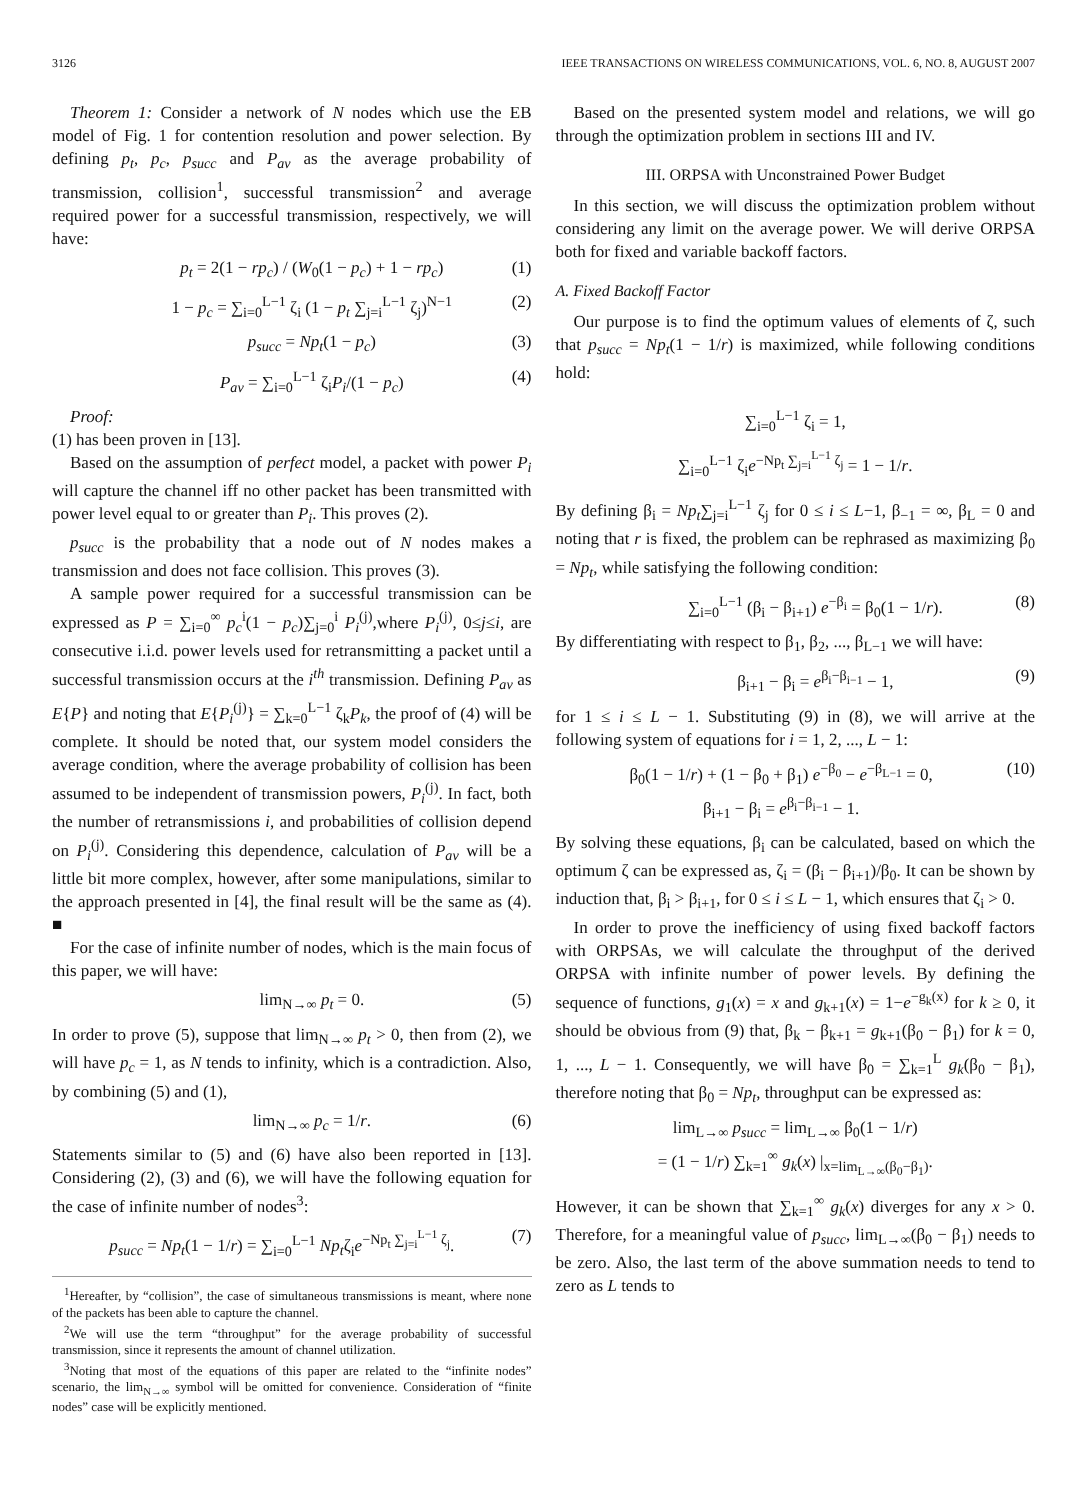3126 IEEE TRANSACTIONS ON WIRELESS COMMUNICATIONS, VOL. 6, NO. 8, AUGUST 2007
Theorem 1: Consider a network of N nodes which use the EB model of Fig. 1 for contention resolution and power selection. By defining p<sub>t</sub>, p<sub>c</sub>, p<sub>succ</sub> and P<sub>av</sub> as the average probability of transmission, collision<sup>1</sup>, successful transmission<sup>2</sup> and average required power for a successful transmission, respectively, we will have:
p<sub>t</sub> = 2(1 − rp<sub>c</sub>) / (W<sub>0</sub>(1 − p<sub>c</sub>) + 1 − rp<sub>c</sub>) (1)
1 − p<sub>c</sub> = ∑<sub>i=0</sub><sup>L−1</sup> ζ<sub>i</sub> (1 − p<sub>t</sub> ∑<sub>j=i</sub><sup>L−1</sup> ζ<sub>j</sub>)<sup>N−1</sup> (2)
p<sub>succ</sub> = Np<sub>t</sub>(1 − p<sub>c</sub>) (3)
P<sub>av</sub> = ∑<sub>i=0</sub><sup>L−1</sup> ζ<sub>i</sub>P<sub>i</sub>/(1 − p<sub>c</sub>) (4)
Proof:
(1) has been proven in [13].
Based on the assumption of perfect model, a packet with power P<sub>i</sub> will capture the channel iff no other packet has been transmitted with power level equal to or greater than P<sub>i</sub>. This proves (2).
p<sub>succ</sub> is the probability that a node out of N nodes makes a transmission and does not face collision. This proves (3).
A sample power required for a successful transmission can be expressed as P = ∑<sub>i=0</sub><sup>∞</sup> p<sub>c</sub><sup>i</sup>(1 − p<sub>c</sub>)∑<sub>j=0</sub><sup>i</sup> P<sub>i</sub><sup>(j)</sup>,where P<sub>i</sub><sup>(j)</sup>, 0≤j≤i, are consecutive i.i.d. power levels used for retransmitting a packet until a successful transmission occurs at the i<sup>th</sup> transmission. Defining P<sub>av</sub> as E{P} and noting that E{P<sub>i</sub><sup>(j)</sup>} = ∑<sub>k=0</sub><sup>L−1</sup> ζ<sub>k</sub>P<sub>k</sub>, the proof of (4) will be complete. It should be noted that, our system model considers the average condition, where the average probability of collision has been assumed to be independent of transmission powers, P<sub>i</sub><sup>(j)</sup>. In fact, both the number of retransmissions i, and probabilities of collision depend on P<sub>i</sub><sup>(j)</sup>. Considering this dependence, calculation of P<sub>av</sub> will be a little bit more complex, however, after some manipulations, similar to the approach presented in [4], the final result will be the same as (4). ■
For the case of infinite number of nodes, which is the main focus of this paper, we will have:
lim<sub>N→∞</sub> p<sub>t</sub> = 0. (5)
In order to prove (5), suppose that lim<sub>N→∞</sub> p<sub>t</sub> > 0, then from (2), we will have p<sub>c</sub> = 1, as N tends to infinity, which is a contradiction. Also, by combining (5) and (1),
lim<sub>N→∞</sub> p<sub>c</sub> = 1/r. (6)
Statements similar to (5) and (6) have also been reported in [13]. Considering (2), (3) and (6), we will have the following equation for the case of infinite number of nodes<sup>3</sup>:
p<sub>succ</sub> = Np<sub>t</sub>(1 − 1/r) = ∑<sub>i=0</sub><sup>L−1</sup> Np<sub>t</sub>ζ<sub>i</sub>e<sup>−Np<sub>t</sub> ∑<sub>j=i</sub><sup>L−1</sup> ζ<sub>j</sub></sup>. (7)
<sup>1</sup> Hereafter, by “collision”, the case of simultaneous transmissions is meant, where none of the packets has been able to capture the channel.
<sup>2</sup> We will use the term “throughput” for the average probability of successful transmission, since it represents the amount of channel utilization.
<sup>3</sup> Noting that most of the equations of this paper are related to the “infinite nodes” scenario, the lim<sub>N→∞</sub> symbol will be omitted for convenience. Consideration of “finite nodes” case will be explicitly mentioned.
Based on the presented system model and relations, we will go through the optimization problem in sections III and IV.
III. ORPSA with Unconstrained Power Budget
In this section, we will discuss the optimization problem without considering any limit on the average power. We will derive ORPSA both for fixed and variable backoff factors.
A. Fixed Backoff Factor
Our purpose is to find the optimum values of elements of ζ, such that p<sub>succ</sub> = Np<sub>t</sub>(1 − 1/r) is maximized, while following conditions hold:
∑<sub>i=0</sub><sup>L−1</sup> ζ<sub>i</sub> = 1,
∑<sub>i=0</sub><sup>L−1</sup> ζ<sub>i</sub>e<sup>−Np<sub>t</sub> ∑<sub>j=i</sub><sup>L−1</sup> ζ<sub>j</sub></sup> = 1 − 1/r.
By defining β<sub>i</sub> = Np<sub>t</sub>∑<sub>j=i</sub><sup>L−1</sup> ζ<sub>j</sub> for 0 ≤ i ≤ L−1, β<sub>−1</sub> = ∞, β<sub>L</sub> = 0 and noting that r is fixed, the problem can be rephrased as maximizing β<sub>0</sub> = Np<sub>t</sub>, while satisfying the following condition:
∑<sub>i=0</sub><sup>L−1</sup> (β<sub>i</sub> − β<sub>i+1</sub>) e<sup>−β<sub>i</sub></sup> = β<sub>0</sub>(1 − 1/r). (8)
By differentiating with respect to β<sub>1</sub>, β<sub>2</sub>, ..., β<sub>L−1</sub> we will have:
β<sub>i+1</sub> − β<sub>i</sub> = e<sup>β<sub>i</sub>−β<sub>i−1</sub></sup> − 1, (9)
for 1 ≤ i ≤ L − 1. Substituting (9) in (8), we will arrive at the following system of equations for i = 1, 2, ..., L − 1:
β<sub>0</sub>(1 − 1/r) + (1 − β<sub>0</sub> + β<sub>1</sub>) e<sup>−β<sub>0</sub></sup> − e<sup>−β<sub>L−1</sub></sup> = 0,
β<sub>i+1</sub> − β<sub>i</sub> = e<sup>β<sub>i</sub>−β<sub>i−1</sub></sup> − 1. (10)
By solving these equations, β<sub>i</sub> can be calculated, based on which the optimum ζ can be expressed as, ζ<sub>i</sub> = (β<sub>i</sub> − β<sub>i+1</sub>)/β<sub>0</sub>. It can be shown by induction that, β<sub>i</sub> > β<sub>i+1</sub>, for 0 ≤ i ≤ L − 1, which ensures that ζ<sub>i</sub> > 0.
In order to prove the inefficiency of using fixed backoff factors with ORPSAs, we will calculate the throughput of the derived ORPSA with infinite number of power levels. By defining the sequence of functions, g<sub>1</sub>(x) = x and g<sub>k+1</sub>(x) = 1−e<sup>−g<sub>k</sub>(x)</sup> for k ≥ 0, it should be obvious from (9) that, β<sub>k</sub> − β<sub>k+1</sub> = g<sub>k+1</sub>(β<sub>0</sub> − β<sub>1</sub>) for k = 0, 1, ..., L − 1. Consequently, we will have β<sub>0</sub> = ∑<sub>k=1</sub><sup>L</sup> g<sub>k</sub>(β<sub>0</sub> − β<sub>1</sub>), therefore noting that β<sub>0</sub> = Np<sub>t</sub>, throughput can be expressed as:
lim<sub>L→∞</sub> p<sub>succ</sub> = lim<sub>L→∞</sub> β<sub>0</sub>(1 − 1/r)
= (1 − 1/r) ∑<sub>k=1</sub><sup>∞</sup> g<sub>k</sub>(x) |<sub>x=lim<sub>L→∞</sub>(β<sub>0</sub>−β<sub>1</sub>)</sub>.
However, it can be shown that ∑<sub>k=1</sub><sup>∞</sup> g<sub>k</sub>(x) diverges for any x > 0. Therefore, for a meaningful value of p<sub>succ</sub>, lim<sub>L→∞</sub>(β<sub>0</sub> − β<sub>1</sub>) needs to be zero. Also, the last term of the above summation needs to tend to zero as L tends to